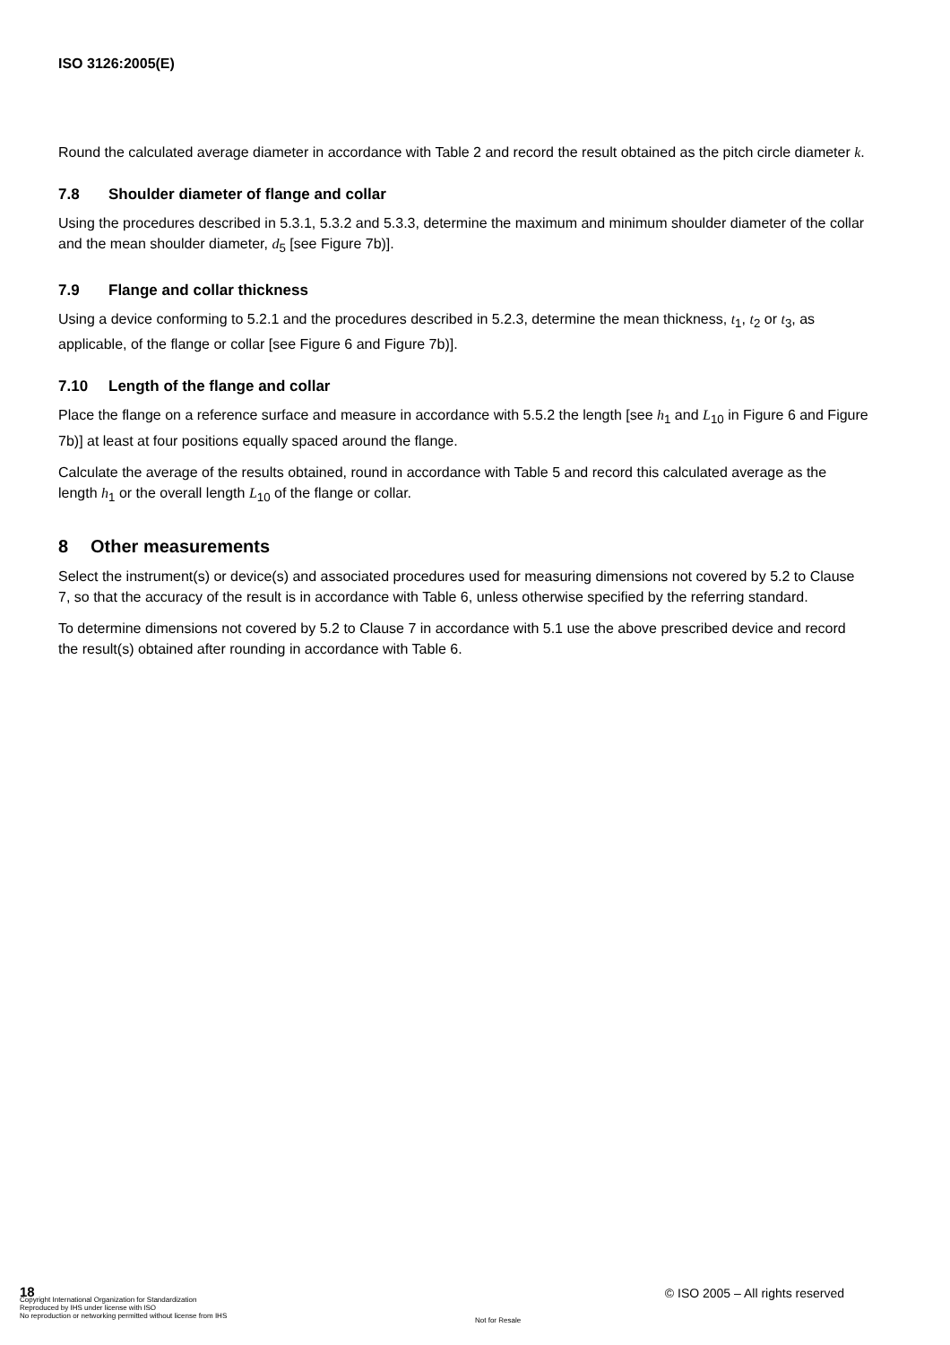ISO 3126:2005(E)
Round the calculated average diameter in accordance with Table 2 and record the result obtained as the pitch circle diameter k.
7.8 Shoulder diameter of flange and collar
Using the procedures described in 5.3.1, 5.3.2 and 5.3.3, determine the maximum and minimum shoulder diameter of the collar and the mean shoulder diameter, d<sub>5</sub> [see Figure 7b)].
7.9 Flange and collar thickness
Using a device conforming to 5.2.1 and the procedures described in 5.2.3, determine the mean thickness, t<sub>1</sub>, t<sub>2</sub> or t<sub>3</sub>, as applicable, of the flange or collar [see Figure 6 and Figure 7b)].
7.10 Length of the flange and collar
Place the flange on a reference surface and measure in accordance with 5.5.2 the length [see h<sub>1</sub> and L<sub>10</sub> in Figure 6 and Figure 7b)] at least at four positions equally spaced around the flange.
Calculate the average of the results obtained, round in accordance with Table 5 and record this calculated average as the length h<sub>1</sub> or the overall length L<sub>10</sub> of the flange or collar.
8 Other measurements
Select the instrument(s) or device(s) and associated procedures used for measuring dimensions not covered by 5.2 to Clause 7, so that the accuracy of the result is in accordance with Table 6, unless otherwise specified by the referring standard.
To determine dimensions not covered by 5.2 to Clause 7 in accordance with 5.1 use the above prescribed device and record the result(s) obtained after rounding in accordance with Table 6.
18
Copyright International Organization for Standardization
Reproduced by IHS under license with ISO
No reproduction or networking permitted without license from IHS
Not for Resale
© ISO 2005 – All rights reserved